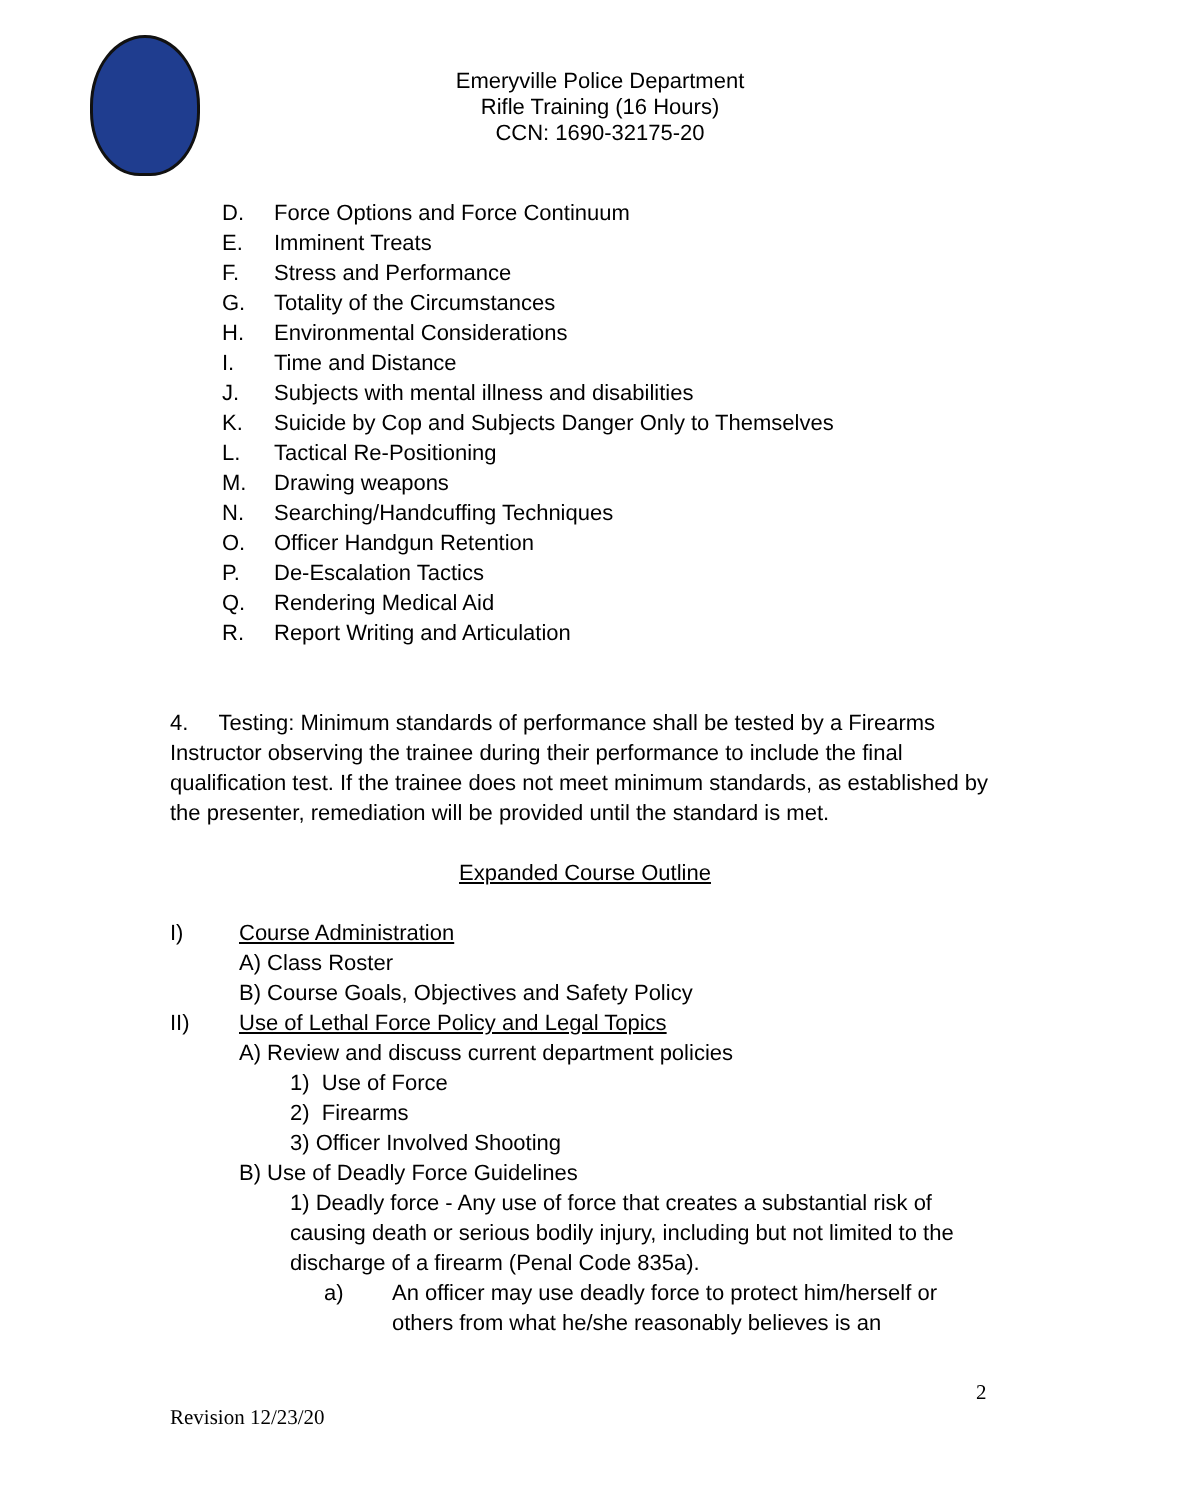Emeryville Police Department
Rifle Training (16 Hours)
CCN: 1690-32175-20
D. Force Options and Force Continuum
E. Imminent Treats
F. Stress and Performance
G. Totality of the Circumstances
H. Environmental Considerations
I. Time and Distance
J. Subjects with mental illness and disabilities
K. Suicide by Cop and Subjects Danger Only to Themselves
L. Tactical Re-Positioning
M. Drawing weapons
N. Searching/Handcuffing Techniques
O. Officer Handgun Retention
P. De-Escalation Tactics
Q. Rendering Medical Aid
R. Report Writing and Articulation
4. Testing: Minimum standards of performance shall be tested by a Firearms Instructor observing the trainee during their performance to include the final qualification test. If the trainee does not meet minimum standards, as established by the presenter, remediation will be provided until the standard is met.
Expanded Course Outline
I) Course Administration
A) Class Roster
B) Course Goals, Objectives and Safety Policy
II) Use of Lethal Force Policy and Legal Topics
A) Review and discuss current department policies
1) Use of Force
2) Firearms
3) Officer Involved Shooting
B) Use of Deadly Force Guidelines
1) Deadly force - Any use of force that creates a substantial risk of causing death or serious bodily injury, including but not limited to the discharge of a firearm (Penal Code 835a).
a) An officer may use deadly force to protect him/herself or others from what he/she reasonably believes is an
2
Revision 12/23/20